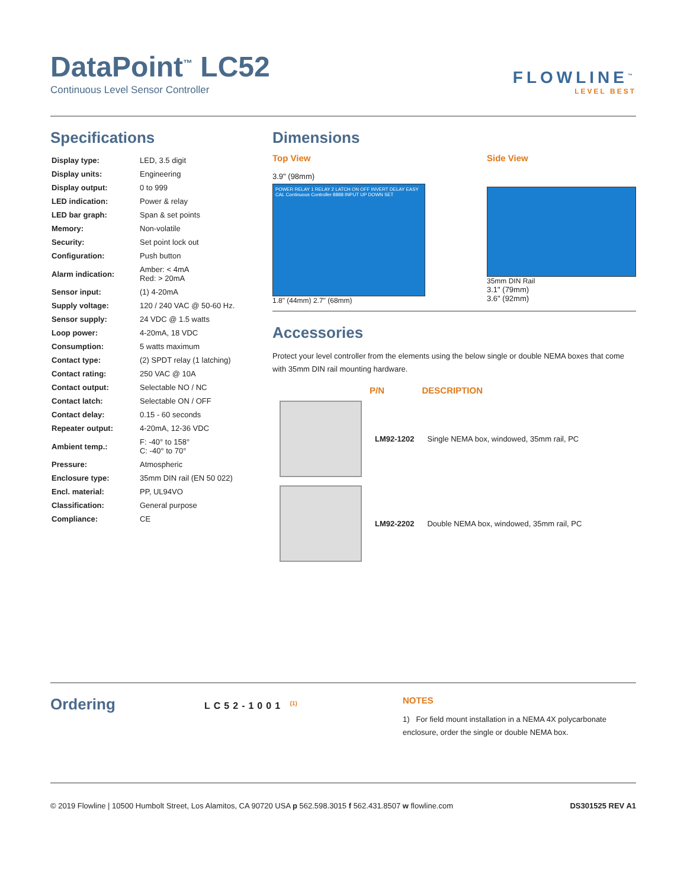DataPoint<sup>™</sup> LC52
Continuous Level Sensor Controller
FLOWLINE<sup>™</sup>
LEVEL BEST
Specifications
| Display type: | LED, 3.5 digit |
| Display units: | Engineering |
| Display output: | 0 to 999 |
| LED indication: | Power & relay |
| LED bar graph: | Span & set points |
| Memory: | Non-volatile |
| Security: | Set point lock out |
| Configuration: | Push button |
| Alarm indication: | Amber: < 4mA Red: > 20mA |
| Sensor input: | (1) 4-20mA |
| Supply voltage: | 120 / 240 VAC @ 50-60 Hz. |
| Sensor supply: | 24 VDC @ 1.5 watts |
| Loop power: | 4-20mA, 18 VDC |
| Consumption: | 5 watts maximum |
| Contact type: | (2) SPDT relay (1 latching) |
| Contact rating: | 250 VAC @ 10A |
| Contact output: | Selectable NO / NC |
| Contact latch: | Selectable ON / OFF |
| Contact delay: | 0.15 - 60 seconds |
| Repeater output: | 4-20mA, 12-36 VDC |
| Ambient temp.: | F: -40° to 158° C: -40° to 70° |
| Pressure: | Atmospheric |
| Enclosure type: | 35mm DIN rail (EN 50 022) |
| Encl. material: | PP, UL94VO |
| Classification: | General purpose |
| Compliance: | CE |
Dimensions
Top View
3.9" (98mm)
POWER RELAY 1 RELAY 2 LATCH ON OFF INVERT DELAY EASY CAL Continuous Controller 8888 INPUT UP DOWN SET
1.8" (44mm) 2.7" (68mm)
Side View
35mm DIN Rail
3.1" (79mm)
3.6" (92mm)
Accessories
Protect your level controller from the elements using the below single or double NEMA boxes that come with 35mm DIN rail mounting hardware.
| | P/N | DESCRIPTION |
| --- | --- | --- |
| | LM92-1202 | Single NEMA box, windowed, 35mm rail, PC |
| | LM92-2202 | Double NEMA box, windowed, 35mm rail, PC |
Ordering
LC52-1001 <sup>(1)</sup>
NOTES
1) For field mount installation in a NEMA 4X polycarbonate enclosure, order the single or double NEMA box.
© 2019 Flowline | 10500 Humbolt Street, Los Alamitos, CA 90720 USA p 562.598.3015 f 562.431.8507 w flowline.com DS301525 REV A1